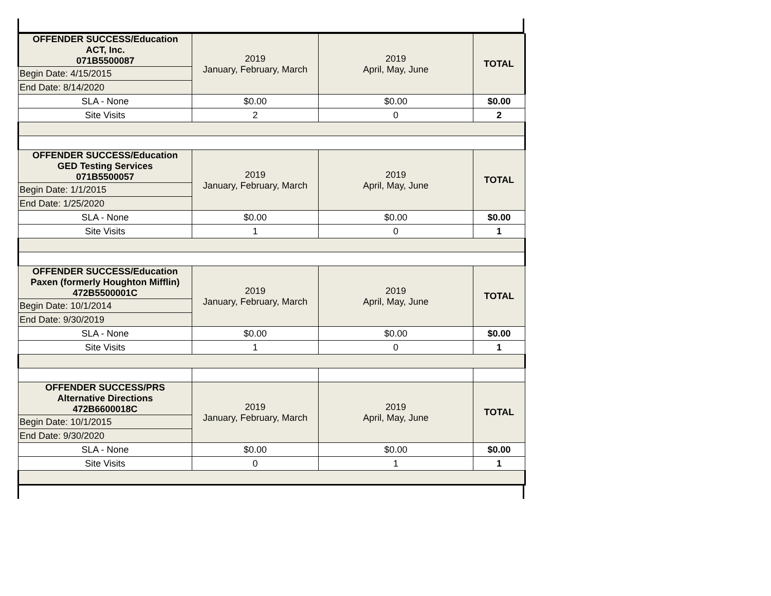| OFFENDER SUCCESS/Education ACT, Inc. 071B5500087 | 2019 January, February, March | 2019 April, May, June | TOTAL |
| Begin Date: 4/15/2015 | | | |
| End Date: 8/14/2020 | | | |
| SLA - None | $0.00 | $0.00 | $0.00 |
| Site Visits | 2 | 0 | 2 |
| OFFENDER SUCCESS/Education GED Testing Services 071B5500057 | 2019 January, February, March | 2019 April, May, June | TOTAL |
| Begin Date: 1/1/2015 | | | |
| End Date: 1/25/2020 | | | |
| SLA - None | $0.00 | $0.00 | $0.00 |
| Site Visits | 1 | 0 | 1 |
| OFFENDER SUCCESS/Education Paxen (formerly Houghton Mifflin) 472B5500001C | 2019 January, February, March | 2019 April, May, June | TOTAL |
| Begin Date: 10/1/2014 | | | |
| End Date: 9/30/2019 | | | |
| SLA - None | $0.00 | $0.00 | $0.00 |
| Site Visits | 1 | 0 | 1 |
| OFFENDER SUCCESS/PRS Alternative Directions 472B6600018C | 2019 January, February, March | 2019 April, May, June | TOTAL |
| Begin Date: 10/1/2015 | | | |
| End Date: 9/30/2020 | | | |
| SLA - None | $0.00 | $0.00 | $0.00 |
| Site Visits | 0 | 1 | 1 |